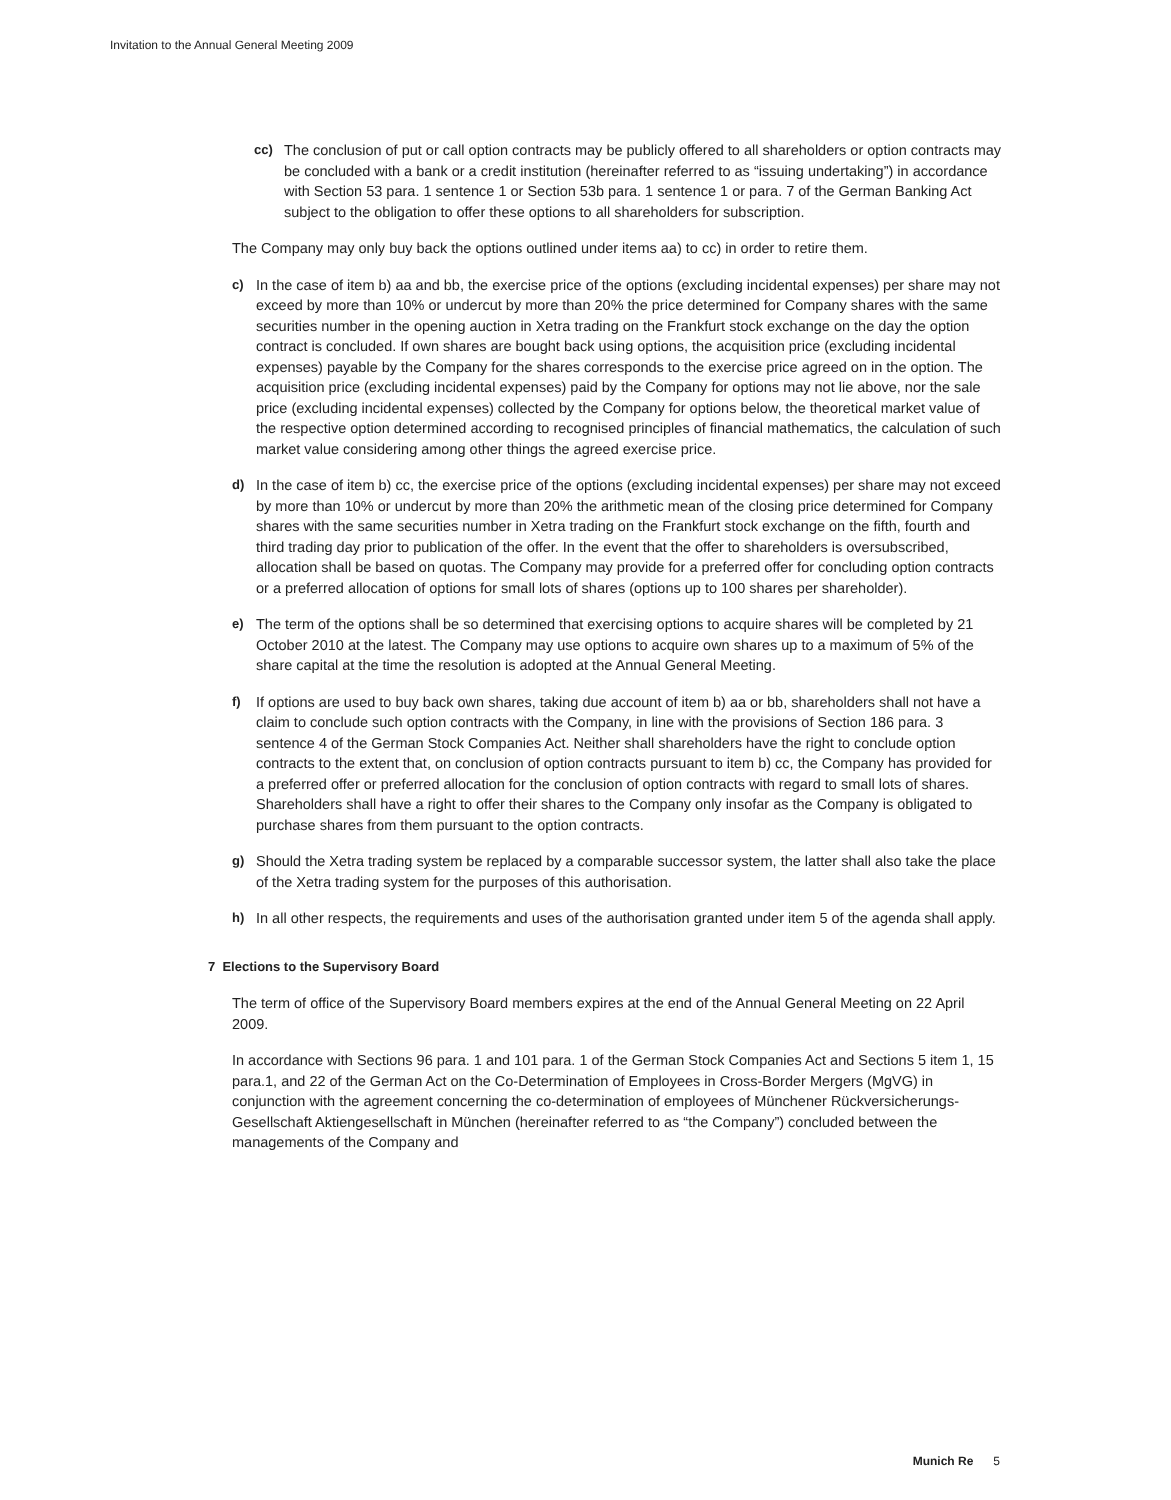Invitation to the Annual General Meeting 2009
cc) The conclusion of put or call option contracts may be publicly offered to all shareholders or option contracts may be concluded with a bank or a credit institution (hereinafter referred to as “issuing undertaking”) in accordance with Section 53 para. 1 sentence 1 or Section 53b para. 1 sentence 1 or para. 7 of the German Banking Act subject to the obligation to offer these options to all shareholders for subscription.
The Company may only buy back the options outlined under items aa) to cc) in order to retire them.
c) In the case of item b) aa and bb, the exercise price of the options (excluding incidental expenses) per share may not exceed by more than 10% or undercut by more than 20% the price determined for Company shares with the same securities number in the opening auction in Xetra trading on the Frankfurt stock exchange on the day the option contract is concluded. If own shares are bought back using options, the acquisition price (excluding incidental expenses) payable by the Company for the shares corresponds to the exercise price agreed on in the option. The acquisition price (excluding incidental expenses) paid by the Company for options may not lie above, nor the sale price (excluding incidental expenses) collected by the Company for options below, the theoretical market value of the respective option determined according to recognised principles of financial mathematics, the calculation of such market value considering among other things the agreed exercise price.
d) In the case of item b) cc, the exercise price of the options (excluding incidental expenses) per share may not exceed by more than 10% or undercut by more than 20% the arithmetic mean of the clos­ing price determined for Company shares with the same securities number in Xetra trading on the Frankfurt stock exchange on the fifth, fourth and third trading day prior to publication of the offer. In the event that the offer to shareholders is oversubscribed, allocation shall be based on quotas. The Company may provide for a preferred offer for concluding option contracts or a preferred allocation of options for small lots of shares (options up to 100 shares per shareholder).
e) The term of the options shall be so determined that exercising options to acquire shares will be completed by 21 October 2010 at the latest. The Company may use options to acquire own shares up to a maximum of 5% of the share capital at the time the resolution is adopted at the Annual General Meeting.
f) If options are used to buy back own shares, taking due account of item b) aa or bb, shareholders shall not have a claim to conclude such option contracts with the Company, in line with the provi­sions of Section 186 para. 3 sentence 4 of the German Stock Companies Act. Neither shall share­holders have the right to conclude option contracts to the extent that, on conclusion of option contracts pursuant to item b) cc, the Company has provided for a preferred offer or preferred allocation for the conclusion of option contracts with regard to small lots of shares. Shareholders shall have a right to offer their shares to the Company only insofar as the Company is obligated to purchase shares from them pursuant to the option contracts.
g) Should the Xetra trading system be replaced by a comparable successor system, the latter shall also take the place of the Xetra trading system for the purposes of this authorisation.
h) In all other respects, the requirements and uses of the authorisation granted under item 5 of the agenda shall apply.
7 Elections to the Supervisory Board
The term of office of the Supervisory Board members expires at the end of the Annual General Meeting on 22 April 2009.
In accordance with Sections 96 para. 1 and 101 para. 1 of the German Stock Companies Act and Sections 5 item 1, 15 para.1, and 22 of the German Act on the Co-Determination of Employees in Cross-Border Mergers (MgVG) in conjunction with the agreement concerning the co-determination of employees of Münchener Rückversicherungs-Gesellschaft Aktiengesellschaft in München (herein­after referred to as “the Company”) concluded between the managements of the Company and
Munich Re 5